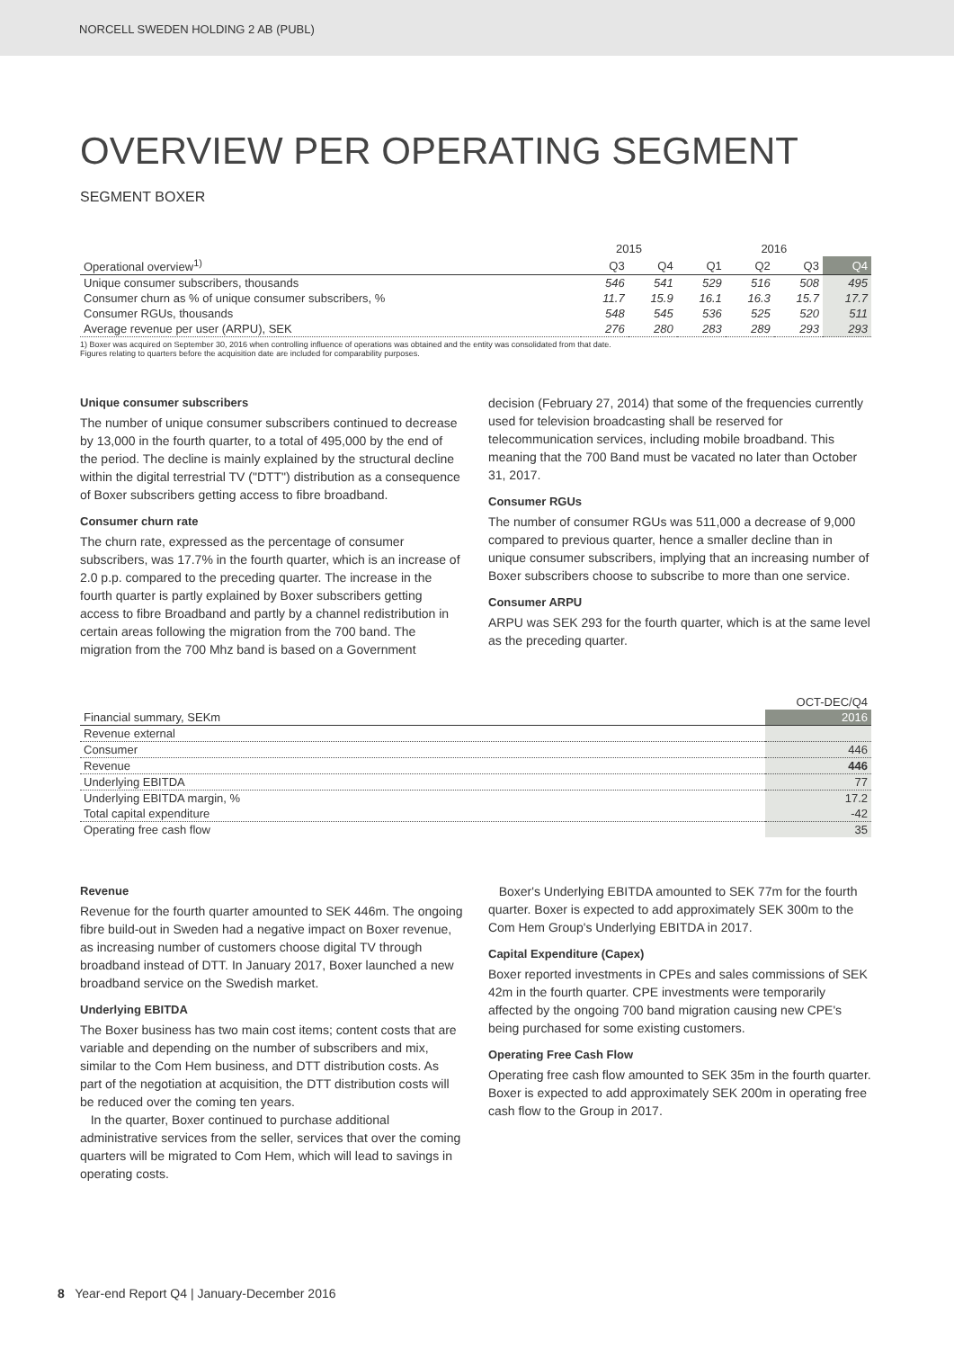NORCELL SWEDEN HOLDING 2 AB (PUBL)
OVERVIEW PER OPERATING SEGMENT
SEGMENT BOXER
| | 2015 | | 2016 | | | |
| --- | --- | --- | --- | --- | --- | --- |
| Operational overview<sup>1)</sup> | Q3 | Q4 | Q1 | Q2 | Q3 | Q4 |
| Unique consumer subscribers, thousands | 546 | 541 | 529 | 516 | 508 | 495 |
| Consumer churn as % of unique consumer subscribers, % | 11.7 | 15.9 | 16.1 | 16.3 | 15.7 | 17.7 |
| Consumer RGUs, thousands | 548 | 545 | 536 | 525 | 520 | 511 |
| Average revenue per user (ARPU), SEK | 276 | 280 | 283 | 289 | 293 | 293 |
1) Boxer was acquired on September 30, 2016 when controlling influence of operations was obtained and the entity was consolidated from that date.
Figures relating to quarters before the acquisition date are included for comparability purposes.
Unique consumer subscribers
The number of unique consumer subscribers continued to decrease by 13,000 in the fourth quarter, to a total of 495,000 by the end of the period. The decline is mainly explained by the structural decline within the digital terrestrial TV ("DTT") distribution as a consequence of Boxer subscribers getting access to fibre broadband.
Consumer churn rate
The churn rate, expressed as the percentage of consumer subscribers, was 17.7% in the fourth quarter, which is an increase of 2.0 p.p. compared to the preceding quarter. The increase in the fourth quarter is partly explained by Boxer subscribers getting access to fibre Broadband and partly by a channel redistribution in certain areas following the migration from the 700 band. The migration from the 700 Mhz band is based on a Government
decision (February 27, 2014) that some of the frequencies currently used for television broadcasting shall be reserved for telecommunication services, including mobile broadband. This meaning that the 700 Band must be vacated no later than October 31, 2017.
Consumer RGUs
The number of consumer RGUs was 511,000 a decrease of 9,000 compared to previous quarter, hence a smaller decline than in unique consumer subscribers, implying that an increasing number of Boxer subscribers choose to subscribe to more than one service.
Consumer ARPU
ARPU was SEK 293 for the fourth quarter, which is at the same level as the preceding quarter.
| | OCT-DEC/Q4 |
| --- | --- |
| Financial summary, SEKm | 2016 |
| Revenue external | |
| Consumer | 446 |
| Revenue | 446 |
| Underlying EBITDA | 77 |
| Underlying EBITDA margin, % | 17.2 |
| Total capital expenditure | -42 |
| Operating free cash flow | 35 |
Revenue
Revenue for the fourth quarter amounted to SEK 446m. The ongoing fibre build-out in Sweden had a negative impact on Boxer revenue, as increasing number of customers choose digital TV through broadband instead of DTT. In January 2017, Boxer launched a new broadband service on the Swedish market.
Underlying EBITDA
The Boxer business has two main cost items; content costs that are variable and depending on the number of subscribers and mix, similar to the Com Hem business, and DTT distribution costs. As part of the negotiation at acquisition, the DTT distribution costs will be reduced over the coming ten years.
In the quarter, Boxer continued to purchase additional administrative services from the seller, services that over the coming quarters will be migrated to Com Hem, which will lead to savings in operating costs.
Boxer's Underlying EBITDA amounted to SEK 77m for the fourth quarter. Boxer is expected to add approximately SEK 300m to the Com Hem Group's Underlying EBITDA in 2017.
Capital Expenditure (Capex)
Boxer reported investments in CPEs and sales commissions of SEK 42m in the fourth quarter. CPE investments were temporarily affected by the ongoing 700 band migration causing new CPE's being purchased for some existing customers.
Operating Free Cash Flow
Operating free cash flow amounted to SEK 35m in the fourth quarter. Boxer is expected to add approximately SEK 200m in operating free cash flow to the Group in 2017.
8 Year-end Report Q4 | January-December 2016